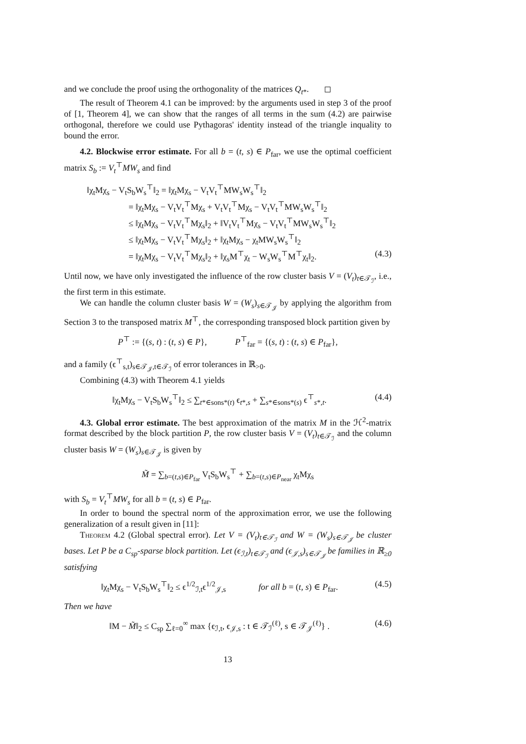and we conclude the proof using the orthogonality of the matrices Q<sub>t*</sub>. ◻
The result of Theorem 4.1 can be improved: by the arguments used in step 3 of the proof of [1, Theorem 4], we can show that the ranges of all terms in the sum (4.2) are pairwise orthogonal, therefore we could use Pythagoras' identity instead of the triangle inquality to bound the error.
4.2. Blockwise error estimate. For all b = (t, s) ∈ P<sub>far</sub>, we use the optimal coefficient matrix S<sub>b</sub> := V<sub>t</sub><sup>⊤</sup>MW<sub>s</sub> and find
‖χ<sub>t</sub>Mχ<sub>s</sub> − V<sub>t</sub>S<sub>b</sub>W<sub>s</sub><sup>⊤</sup>‖<sub>2</sub> = ‖χ<sub>t</sub>Mχ<sub>s</sub> − V<sub>t</sub>V<sub>t</sub><sup>⊤</sup>MW<sub>s</sub>W<sub>s</sub><sup>⊤</sup>‖<sub>2</sub>
= ‖χ<sub>t</sub>Mχ<sub>s</sub> − V<sub>t</sub>V<sub>t</sub><sup>⊤</sup>Mχ<sub>s</sub> + V<sub>t</sub>V<sub>t</sub><sup>⊤</sup>Mχ<sub>s</sub> − V<sub>t</sub>V<sub>t</sub><sup>⊤</sup>MW<sub>s</sub>W<sub>s</sub><sup>⊤</sup>‖<sub>2</sub>
≤ ‖χ<sub>t</sub>Mχ<sub>s</sub> − V<sub>t</sub>V<sub>t</sub><sup>⊤</sup>Mχ<sub>s</sub>‖<sub>2</sub> + ‖V<sub>t</sub>V<sub>t</sub><sup>⊤</sup>Mχ<sub>s</sub> − V<sub>t</sub>V<sub>t</sub><sup>⊤</sup>MW<sub>s</sub>W<sub>s</sub><sup>⊤</sup>‖<sub>2</sub>
≤ ‖χ<sub>t</sub>Mχ<sub>s</sub> − V<sub>t</sub>V<sub>t</sub><sup>⊤</sup>Mχ<sub>s</sub>‖<sub>2</sub> + ‖χ<sub>t</sub>Mχ<sub>s</sub> − χ<sub>t</sub>MW<sub>s</sub>W<sub>s</sub><sup>⊤</sup>‖<sub>2</sub>
= ‖χ<sub>t</sub>Mχ<sub>s</sub> − V<sub>t</sub>V<sub>t</sub><sup>⊤</sup>Mχ<sub>s</sub>‖<sub>2</sub> + ‖χ<sub>s</sub>M<sup>⊤</sup>χ<sub>t</sub> − W<sub>s</sub>W<sub>s</sub><sup>⊤</sup>M<sup>⊤</sup>χ<sub>t</sub>‖<sub>2</sub>. (4.3)
Until now, we have only investigated the influence of the row cluster basis V = (V<sub>t</sub>)<sub>t∈𝒯<sub>ℐ</sub></sub>, i.e., the first term in this estimate.
We can handle the column cluster basis W = (W<sub>s</sub>)<sub>s∈𝒯<sub>𝒥</sub></sub> by applying the algorithm from Section 3 to the transposed matrix M<sup>⊤</sup>, the corresponding transposed block partition given by
P<sup>⊤</sup> := {(s, t) : (t, s) ∈ P}, P<sup>⊤</sup><sub>far</sub> = {(s, t) : (t, s) ∈ P<sub>far</sub>},
and a family (ϵ<sup>⊤</sup><sub>s,t</sub>)<sub>s∈𝒯<sub>𝒥</sub>,t∈𝒯<sub>ℐ</sub></sub> of error tolerances in ℝ<sub>>0</sub>.
Combining (4.3) with Theorem 4.1 yields
‖χ<sub>t</sub>Mχ<sub>s</sub> − V<sub>t</sub>S<sub>b</sub>W<sub>s</sub><sup>⊤</sup>‖<sub>2</sub> ≤ ∑<sub>t*∈sons*(t)</sub> ϵ<sub>t*,s</sub> + ∑<sub>s*∈sons*(s)</sub> ϵ<sup>⊤</sup><sub>s*,t</sub>. (4.4)
4.3. Global error estimate. The best approximation of the matrix M in the ℋ<sup>2</sup>-matrix format described by the block partition P, the row cluster basis V = (V<sub>t</sub>)<sub>t∈𝒯<sub>ℐ</sub></sub> and the column cluster basis W = (W<sub>s</sub>)<sub>s∈𝒯<sub>𝒥</sub></sub> is given by
M̃ = ∑<sub>b=(t,s)∈P<sub>far</sub></sub> V<sub>t</sub>S<sub>b</sub>W<sub>s</sub><sup>⊤</sup> + ∑<sub>b=(t,s)∈P<sub>near</sub></sub> χ<sub>t</sub>Mχ<sub>s</sub>
with S<sub>b</sub> = V<sub>t</sub><sup>⊤</sup>MW<sub>s</sub> for all b = (t, s) ∈ P<sub>far</sub>.
In order to bound the spectral norm of the approximation error, we use the following generalization of a result given in [11]:
Theorem 4.2 (Global spectral error). Let V = (V<sub>t</sub>)<sub>t∈𝒯<sub>ℐ</sub></sub> and W = (W<sub>s</sub>)<sub>s∈𝒯<sub>𝒥</sub></sub> be cluster bases. Let P be a C<sub>sp</sub>-sparse block partition. Let (ϵ<sub>ℐ,t</sub>)<sub>t∈𝒯<sub>ℐ</sub></sub> and (ϵ<sub>𝒥,s</sub>)<sub>s∈𝒯<sub>𝒥</sub></sub> be families in ℝ<sub>≥0</sub> satisfying
‖χ<sub>t</sub>Mχ<sub>s</sub> − V<sub>t</sub>S<sub>b</sub>W<sub>s</sub><sup>⊤</sup>‖<sub>2</sub> ≤ ϵ<sup>1/2</sup><sub>ℐ,t</sub>ϵ<sup>1/2</sup><sub>𝒥,s</sub> for all b = (t, s) ∈ P<sub>far</sub>. (4.5)
Then we have
‖M − M̃‖<sub>2</sub> ≤ C<sub>sp</sub> ∑<sub>ℓ=0</sub><sup>∞</sup> max {ϵ<sub>ℐ,t</sub>, ϵ<sub>𝒥,s</sub> : t ∈ 𝒯<sub>ℐ</sub><sup>(ℓ)</sup>, s ∈ 𝒯<sub>𝒥</sub><sup>(ℓ)</sup>} . (4.6)
13